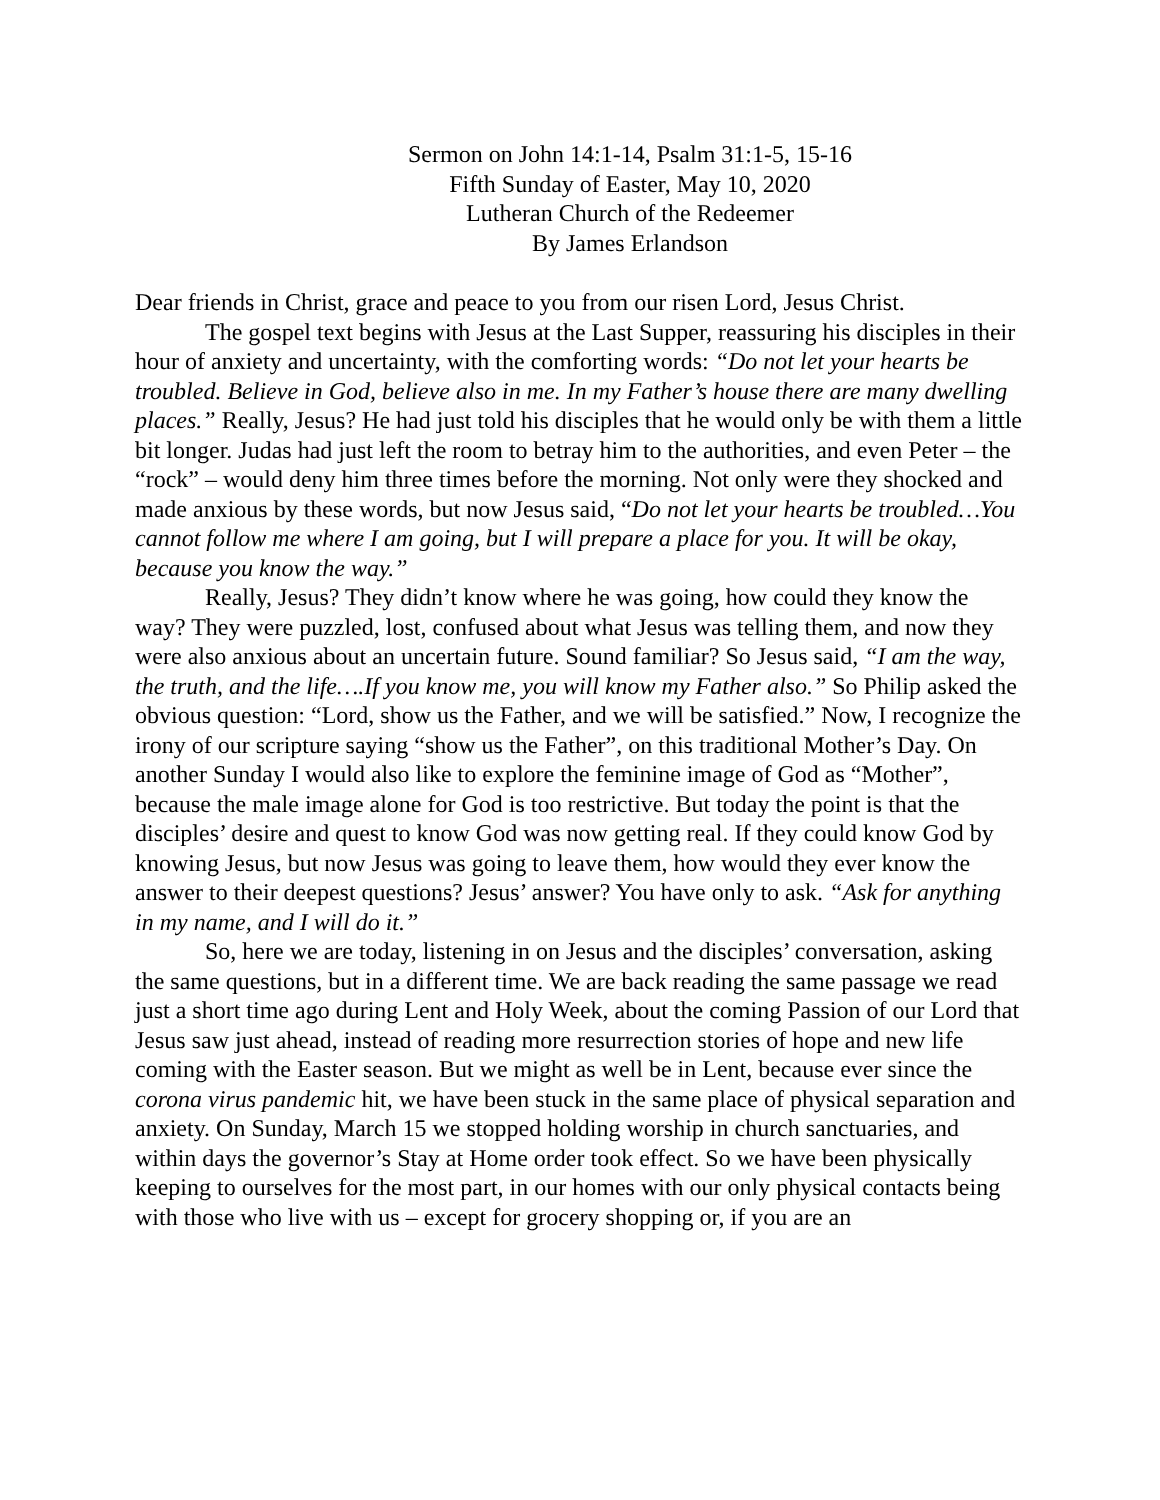Sermon on John 14:1-14, Psalm 31:1-5, 15-16
Fifth Sunday of Easter, May 10, 2020
Lutheran Church of the Redeemer
By James Erlandson
Dear friends in Christ, grace and peace to you from our risen Lord, Jesus Christ.
The gospel text begins with Jesus at the Last Supper, reassuring his disciples in their hour of anxiety and uncertainty, with the comforting words: “Do not let your hearts be troubled. Believe in God, believe also in me. In my Father’s house there are many dwelling places.” Really, Jesus? He had just told his disciples that he would only be with them a little bit longer. Judas had just left the room to betray him to the authorities, and even Peter – the “rock” – would deny him three times before the morning. Not only were they shocked and made anxious by these words, but now Jesus said, “Do not let your hearts be troubled…You cannot follow me where I am going, but I will prepare a place for you. It will be okay, because you know the way.”
Really, Jesus? They didn’t know where he was going, how could they know the way? They were puzzled, lost, confused about what Jesus was telling them, and now they were also anxious about an uncertain future. Sound familiar? So Jesus said, “I am the way, the truth, and the life….If you know me, you will know my Father also.” So Philip asked the obvious question: “Lord, show us the Father, and we will be satisfied.” Now, I recognize the irony of our scripture saying “show us the Father”, on this traditional Mother’s Day. On another Sunday I would also like to explore the feminine image of God as “Mother”, because the male image alone for God is too restrictive. But today the point is that the disciples’ desire and quest to know God was now getting real. If they could know God by knowing Jesus, but now Jesus was going to leave them, how would they ever know the answer to their deepest questions? Jesus’ answer? You have only to ask. “Ask for anything in my name, and I will do it.”
So, here we are today, listening in on Jesus and the disciples’ conversation, asking the same questions, but in a different time. We are back reading the same passage we read just a short time ago during Lent and Holy Week, about the coming Passion of our Lord that Jesus saw just ahead, instead of reading more resurrection stories of hope and new life coming with the Easter season. But we might as well be in Lent, because ever since the corona virus pandemic hit, we have been stuck in the same place of physical separation and anxiety. On Sunday, March 15 we stopped holding worship in church sanctuaries, and within days the governor’s Stay at Home order took effect. So we have been physically keeping to ourselves for the most part, in our homes with our only physical contacts being with those who live with us – except for grocery shopping or, if you are an